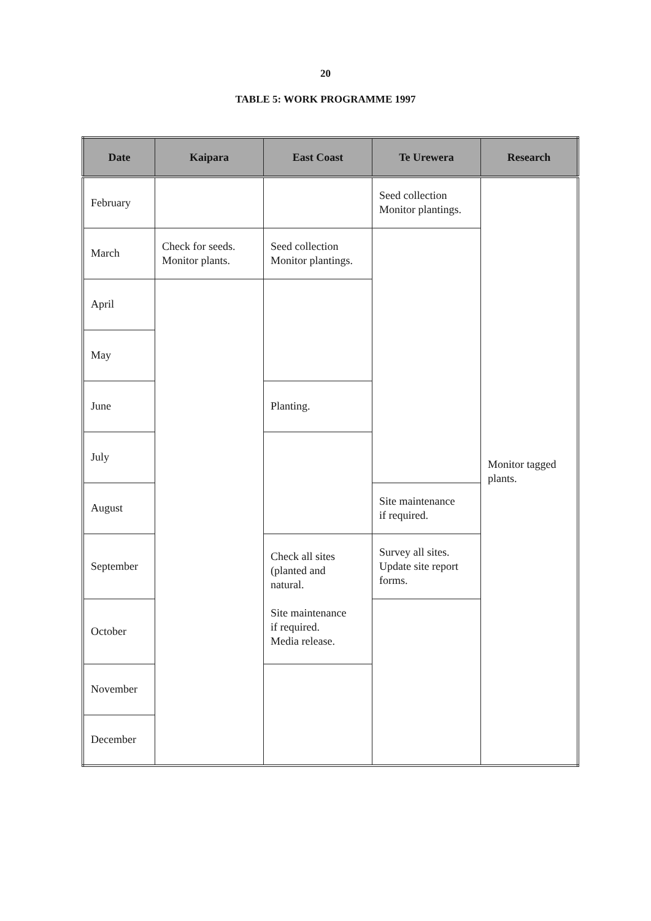20
TABLE 5: WORK PROGRAMME 1997
| Date | Kaipara | East Coast | Te Urewera | Research |
| --- | --- | --- | --- | --- |
| February | | | Seed collection Monitor plantings. | Monitor tagged plants. |
| March | Check for seeds. Monitor plants. | Seed collection Monitor plantings. | | |
| April | | | | |
| May | | | | |
| June | | Planting. | | |
| July | | | | |
| August | | | Site maintenance if required. | |
| September | | Check all sites (planted and natural. Site maintenance if required. Media release. | Survey all sites. Update site report forms. | |
| October | | | | |
| November | | | | |
| December | | | | |